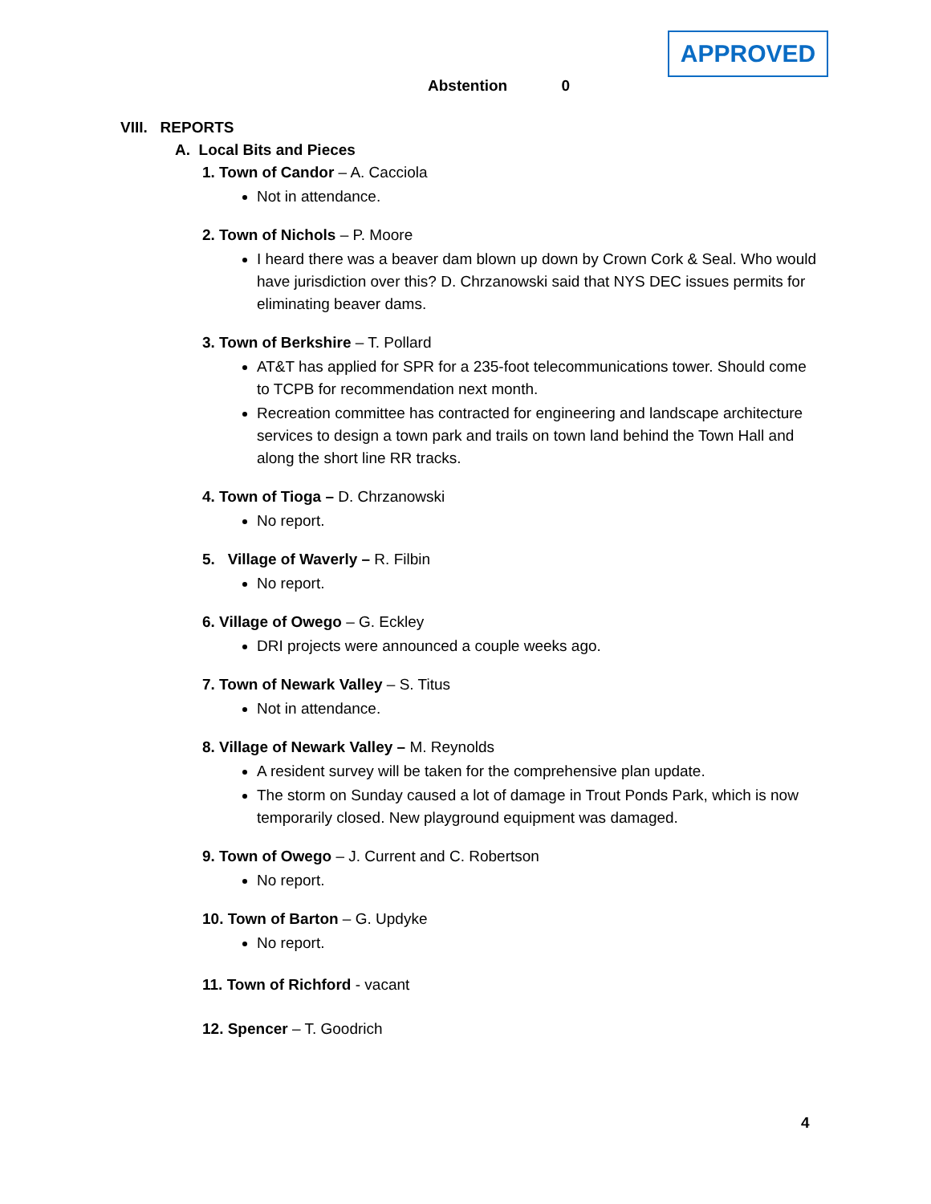APPROVED
Abstention 0
VIII. REPORTS
A. Local Bits and Pieces
1. Town of Candor – A. Cacciola
Not in attendance.
2. Town of Nichols – P. Moore
I heard there was a beaver dam blown up down by Crown Cork & Seal. Who would have jurisdiction over this? D. Chrzanowski said that NYS DEC issues permits for eliminating beaver dams.
3. Town of Berkshire – T. Pollard
AT&T has applied for SPR for a 235-foot telecommunications tower. Should come to TCPB for recommendation next month.
Recreation committee has contracted for engineering and landscape architecture services to design a town park and trails on town land behind the Town Hall and along the short line RR tracks.
4. Town of Tioga – D. Chrzanowski
No report.
5. Village of Waverly – R. Filbin
No report.
6. Village of Owego – G. Eckley
DRI projects were announced a couple weeks ago.
7. Town of Newark Valley – S. Titus
Not in attendance.
8. Village of Newark Valley – M. Reynolds
A resident survey will be taken for the comprehensive plan update.
The storm on Sunday caused a lot of damage in Trout Ponds Park, which is now temporarily closed. New playground equipment was damaged.
9. Town of Owego – J. Current and C. Robertson
No report.
10. Town of Barton – G. Updyke
No report.
11. Town of Richford - vacant
12. Spencer – T. Goodrich
4